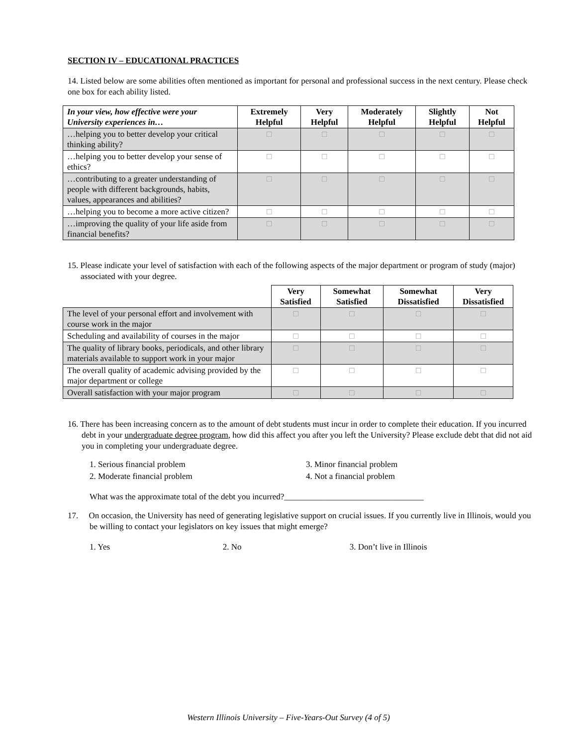SECTION IV – EDUCATIONAL PRACTICES
14. Listed below are some abilities often mentioned as important for personal and professional success in the next century. Please check one box for each ability listed.
| In your view, how effective were your University experiences in… | Extremely Helpful | Very Helpful | Moderately Helpful | Slightly Helpful | Not Helpful |
| --- | --- | --- | --- | --- | --- |
| …helping you to better develop your critical thinking ability? | □ | □ | □ | □ | □ |
| …helping you to better develop your sense of ethics? | □ | □ | □ | □ | □ |
| …contributing to a greater understanding of people with different backgrounds, habits, values, appearances and abilities? | □ | □ | □ | □ | □ |
| …helping you to become a more active citizen? | □ | □ | □ | □ | □ |
| …improving the quality of your life aside from financial benefits? | □ | □ | □ | □ | □ |
15. Please indicate your level of satisfaction with each of the following aspects of the major department or program of study (major) associated with your degree.
| | Very Satisfied | Somewhat Satisfied | Somewhat Dissatisfied | Very Dissatisfied |
| The level of your personal effort and involvement with course work in the major | □ | □ | □ | □ |
| Scheduling and availability of courses in the major | □ | □ | □ | □ |
| The quality of library books, periodicals, and other library materials available to support work in your major | □ | □ | □ | □ |
| The overall quality of academic advising provided by the major department or college | □ | □ | □ | □ |
| Overall satisfaction with your major program | □ | □ | □ | □ |
16. There has been increasing concern as to the amount of debt students must incur in order to complete their education. If you incurred debt in your undergraduate degree program, how did this affect you after you left the University? Please exclude debt that did not aid you in completing your undergraduate degree.
1. Serious financial problem 3. Minor financial problem
2. Moderate financial problem 4. Not a financial problem
What was the approximate total of the debt you incurred?_________________________________
17. On occasion, the University has need of generating legislative support on crucial issues. If you currently live in Illinois, would you be willing to contact your legislators on key issues that might emerge?
1. Yes 2. No 3. Don’t live in Illinois
Western Illinois University – Five-Years-Out Survey (4 of 5)